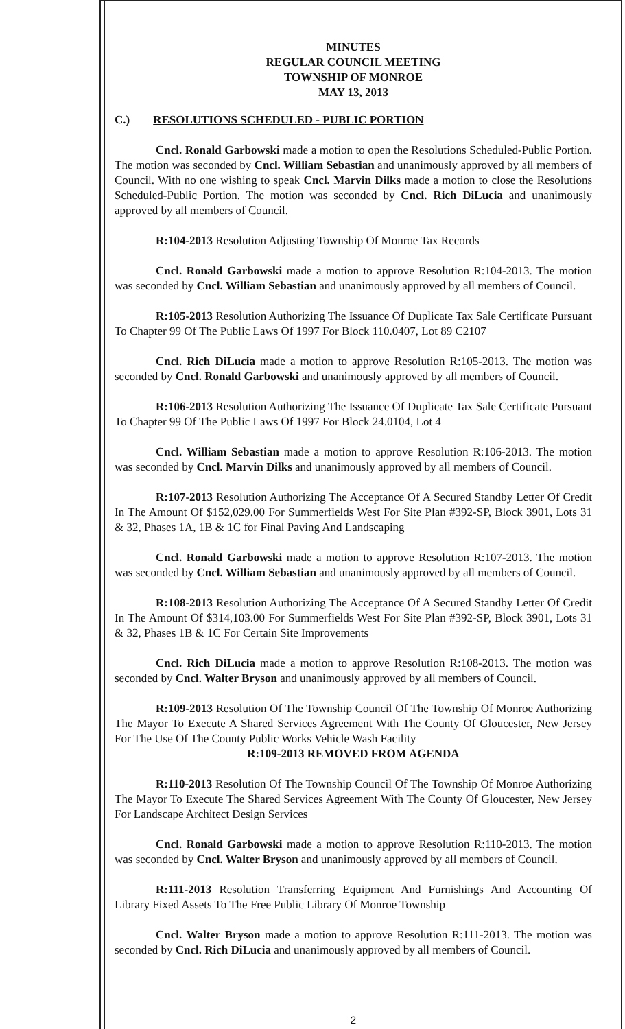MINUTES
REGULAR COUNCIL MEETING
TOWNSHIP OF MONROE
MAY 13, 2013
C.) RESOLUTIONS SCHEDULED - PUBLIC PORTION
Cncl. Ronald Garbowski made a motion to open the Resolutions Scheduled-Public Portion. The motion was seconded by Cncl. William Sebastian and unanimously approved by all members of Council. With no one wishing to speak Cncl. Marvin Dilks made a motion to close the Resolutions Scheduled-Public Portion. The motion was seconded by Cncl. Rich DiLucia and unanimously approved by all members of Council.
R:104-2013 Resolution Adjusting Township Of Monroe Tax Records
Cncl. Ronald Garbowski made a motion to approve Resolution R:104-2013. The motion was seconded by Cncl. William Sebastian and unanimously approved by all members of Council.
R:105-2013 Resolution Authorizing The Issuance Of Duplicate Tax Sale Certificate Pursuant To Chapter 99 Of The Public Laws Of 1997 For Block 110.0407, Lot 89 C2107
Cncl. Rich DiLucia made a motion to approve Resolution R:105-2013. The motion was seconded by Cncl. Ronald Garbowski and unanimously approved by all members of Council.
R:106-2013 Resolution Authorizing The Issuance Of Duplicate Tax Sale Certificate Pursuant To Chapter 99 Of The Public Laws Of 1997 For Block 24.0104, Lot 4
Cncl. William Sebastian made a motion to approve Resolution R:106-2013. The motion was seconded by Cncl. Marvin Dilks and unanimously approved by all members of Council.
R:107-2013 Resolution Authorizing The Acceptance Of A Secured Standby Letter Of Credit In The Amount Of $152,029.00 For Summerfields West For Site Plan #392-SP, Block 3901, Lots 31 & 32, Phases 1A, 1B & 1C for Final Paving And Landscaping
Cncl. Ronald Garbowski made a motion to approve Resolution R:107-2013. The motion was seconded by Cncl. William Sebastian and unanimously approved by all members of Council.
R:108-2013 Resolution Authorizing The Acceptance Of A Secured Standby Letter Of Credit In The Amount Of $314,103.00 For Summerfields West For Site Plan #392-SP, Block 3901, Lots 31 & 32, Phases 1B & 1C For Certain Site Improvements
Cncl. Rich DiLucia made a motion to approve Resolution R:108-2013. The motion was seconded by Cncl. Walter Bryson and unanimously approved by all members of Council.
R:109-2013 Resolution Of The Township Council Of The Township Of Monroe Authorizing The Mayor To Execute A Shared Services Agreement With The County Of Gloucester, New Jersey For The Use Of The County Public Works Vehicle Wash Facility
R:109-2013 REMOVED FROM AGENDA
R:110-2013 Resolution Of The Township Council Of The Township Of Monroe Authorizing The Mayor To Execute The Shared Services Agreement With The County Of Gloucester, New Jersey For Landscape Architect Design Services
Cncl. Ronald Garbowski made a motion to approve Resolution R:110-2013. The motion was seconded by Cncl. Walter Bryson and unanimously approved by all members of Council.
R:111-2013 Resolution Transferring Equipment And Furnishings And Accounting Of Library Fixed Assets To The Free Public Library Of Monroe Township
Cncl. Walter Bryson made a motion to approve Resolution R:111-2013. The motion was seconded by Cncl. Rich DiLucia and unanimously approved by all members of Council.
2